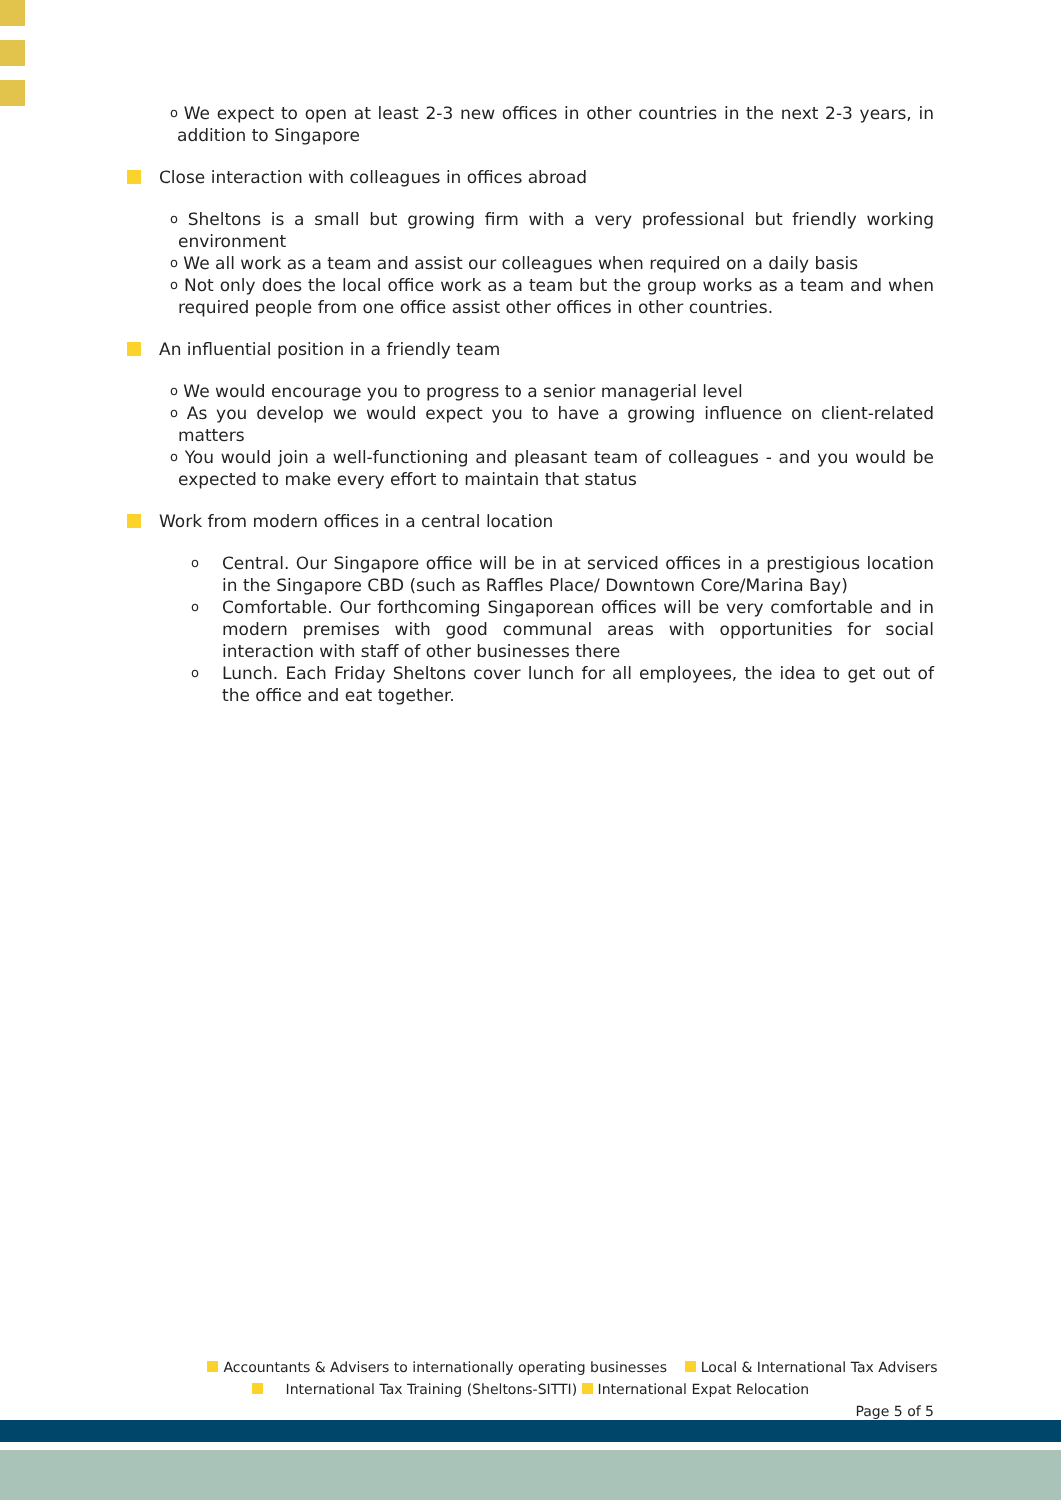o We expect to open at least 2-3 new offices in other countries in the next 2-3 years, in addition to Singapore
Close interaction with colleagues in offices abroad
o Sheltons is a small but growing firm with a very professional but friendly working environment
o We all work as a team and assist our colleagues when required on a daily basis
o Not only does the local office work as a team but the group works as a team and when required people from one office assist other offices in other countries.
An influential position in a friendly team
o We would encourage you to progress to a senior managerial level
o As you develop we would expect you to have a growing influence on client-related matters
o You would join a well-functioning and pleasant team of colleagues - and you would be expected to make every effort to maintain that status
Work from modern offices in a central location
o Central. Our Singapore office will be in at serviced offices in a prestigious location in the Singapore CBD (such as Raffles Place/ Downtown Core/Marina Bay)
o Comfortable. Our forthcoming Singaporean offices will be very comfortable and in modern premises with good communal areas with opportunities for social interaction with staff of other businesses there
o Lunch. Each Friday Sheltons cover lunch for all employees, the idea to get out of the office and eat together.
Accountants & Advisers to internationally operating businesses Local & International Tax Advisers
International Tax Training (Sheltons-SITTI) International Expat Relocation
Page 5 of 5